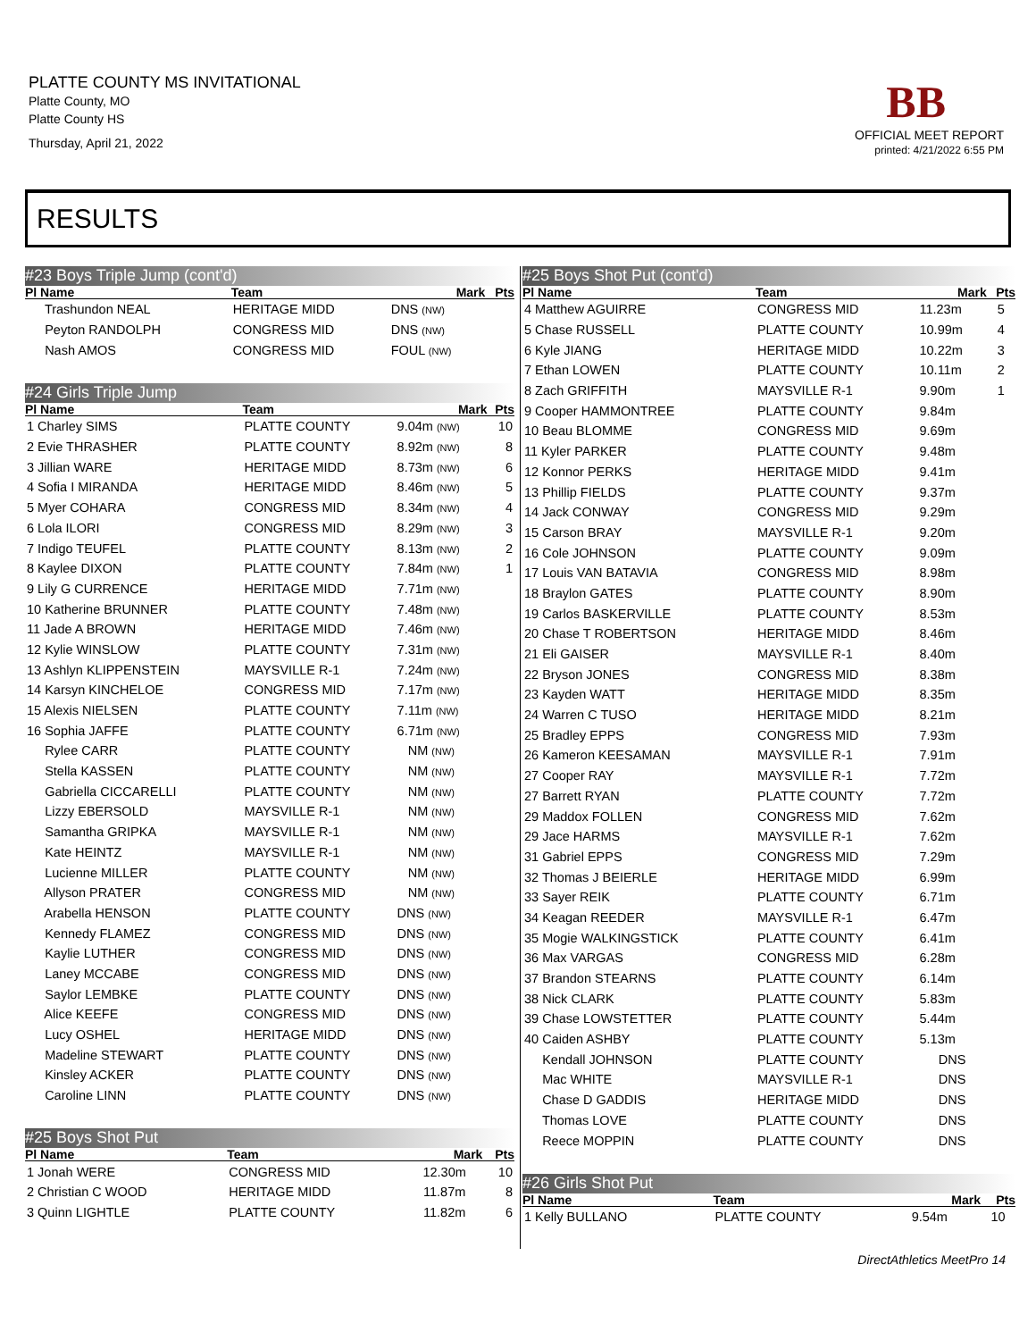PLATTE COUNTY MS INVITATIONAL
Platte County, MO
Platte County HS
Thursday, April 21, 2022
BB
OFFICIAL MEET REPORT
printed: 4/21/2022 6:55 PM
RESULTS
#23 Boys Triple Jump (cont'd)
| Pl Name | Team | Mark | Pts |
| --- | --- | --- | --- |
| Trashundon NEAL | HERITAGE MIDD | DNS (NW) | |
| Peyton RANDOLPH | CONGRESS MID | DNS (NW) | |
| Nash AMOS | CONGRESS MID | FOUL (NW) | |
#24 Girls Triple Jump
| Pl Name | Team | Mark | Pts |
| --- | --- | --- | --- |
| 1 Charley SIMS | PLATTE COUNTY | 9.04m (NW) | 10 |
| 2 Evie THRASHER | PLATTE COUNTY | 8.92m (NW) | 8 |
| 3 Jillian WARE | HERITAGE MIDD | 8.73m (NW) | 6 |
| 4 Sofia I MIRANDA | HERITAGE MIDD | 8.46m (NW) | 5 |
| 5 Myer COHARA | CONGRESS MID | 8.34m (NW) | 4 |
| 6 Lola ILORI | CONGRESS MID | 8.29m (NW) | 3 |
| 7 Indigo TEUFEL | PLATTE COUNTY | 8.13m (NW) | 2 |
| 8 Kaylee DIXON | PLATTE COUNTY | 7.84m (NW) | 1 |
| 9 Lily G CURRENCE | HERITAGE MIDD | 7.71m (NW) | |
| 10 Katherine BRUNNER | PLATTE COUNTY | 7.48m (NW) | |
| 11 Jade A BROWN | HERITAGE MIDD | 7.46m (NW) | |
| 12 Kylie WINSLOW | PLATTE COUNTY | 7.31m (NW) | |
| 13 Ashlyn KLIPPENSTEIN | MAYSVILLE R-1 | 7.24m (NW) | |
| 14 Karsyn KINCHELOE | CONGRESS MID | 7.17m (NW) | |
| 15 Alexis NIELSEN | PLATTE COUNTY | 7.11m (NW) | |
| 16 Sophia JAFFE | PLATTE COUNTY | 6.71m (NW) | |
| Rylee CARR | PLATTE COUNTY | NM (NW) | |
| Stella KASSEN | PLATTE COUNTY | NM (NW) | |
| Gabriella CICCARELLI | PLATTE COUNTY | NM (NW) | |
| Lizzy EBERSOLD | MAYSVILLE R-1 | NM (NW) | |
| Samantha GRIPKA | MAYSVILLE R-1 | NM (NW) | |
| Kate HEINTZ | MAYSVILLE R-1 | NM (NW) | |
| Lucienne MILLER | PLATTE COUNTY | NM (NW) | |
| Allyson PRATER | CONGRESS MID | NM (NW) | |
| Arabella HENSON | PLATTE COUNTY | DNS (NW) | |
| Kennedy FLAMEZ | CONGRESS MID | DNS (NW) | |
| Kaylie LUTHER | CONGRESS MID | DNS (NW) | |
| Laney MCCABE | CONGRESS MID | DNS (NW) | |
| Saylor LEMBKE | PLATTE COUNTY | DNS (NW) | |
| Alice KEEFE | CONGRESS MID | DNS (NW) | |
| Lucy OSHEL | HERITAGE MIDD | DNS (NW) | |
| Madeline STEWART | PLATTE COUNTY | DNS (NW) | |
| Kinsley ACKER | PLATTE COUNTY | DNS (NW) | |
| Caroline LINN | PLATTE COUNTY | DNS (NW) | |
#25 Boys Shot Put
| Pl Name | Team | Mark | Pts |
| --- | --- | --- | --- |
| 1 Jonah WERE | CONGRESS MID | 12.30m | 10 |
| 2 Christian C WOOD | HERITAGE MIDD | 11.87m | 8 |
| 3 Quinn LIGHTLE | PLATTE COUNTY | 11.82m | 6 |
#25 Boys Shot Put (cont'd)
| Pl Name | Team | Mark | Pts |
| --- | --- | --- | --- |
| 4 Matthew AGUIRRE | CONGRESS MID | 11.23m | 5 |
| 5 Chase RUSSELL | PLATTE COUNTY | 10.99m | 4 |
| 6 Kyle JIANG | HERITAGE MIDD | 10.22m | 3 |
| 7 Ethan LOWEN | PLATTE COUNTY | 10.11m | 2 |
| 8 Zach GRIFFITH | MAYSVILLE R-1 | 9.90m | 1 |
| 9 Cooper HAMMONTREE | PLATTE COUNTY | 9.84m | |
| 10 Beau BLOMME | CONGRESS MID | 9.69m | |
| 11 Kyler PARKER | PLATTE COUNTY | 9.48m | |
| 12 Konnor PERKS | HERITAGE MIDD | 9.41m | |
| 13 Phillip FIELDS | PLATTE COUNTY | 9.37m | |
| 14 Jack CONWAY | CONGRESS MID | 9.29m | |
| 15 Carson BRAY | MAYSVILLE R-1 | 9.20m | |
| 16 Cole JOHNSON | PLATTE COUNTY | 9.09m | |
| 17 Louis VAN BATAVIA | CONGRESS MID | 8.98m | |
| 18 Braylon GATES | PLATTE COUNTY | 8.90m | |
| 19 Carlos BASKERVILLE | PLATTE COUNTY | 8.53m | |
| 20 Chase T ROBERTSON | HERITAGE MIDD | 8.46m | |
| 21 Eli GAISER | MAYSVILLE R-1 | 8.40m | |
| 22 Bryson JONES | CONGRESS MID | 8.38m | |
| 23 Kayden WATT | HERITAGE MIDD | 8.35m | |
| 24 Warren C TUSO | HERITAGE MIDD | 8.21m | |
| 25 Bradley EPPS | CONGRESS MID | 7.93m | |
| 26 Kameron KEESAMAN | MAYSVILLE R-1 | 7.91m | |
| 27 Cooper RAY | MAYSVILLE R-1 | 7.72m | |
| 27 Barrett RYAN | PLATTE COUNTY | 7.72m | |
| 29 Maddox FOLLEN | CONGRESS MID | 7.62m | |
| 29 Jace HARMS | MAYSVILLE R-1 | 7.62m | |
| 31 Gabriel EPPS | CONGRESS MID | 7.29m | |
| 32 Thomas J BEIERLE | HERITAGE MIDD | 6.99m | |
| 33 Sayer REIK | PLATTE COUNTY | 6.71m | |
| 34 Keagan REEDER | MAYSVILLE R-1 | 6.47m | |
| 35 Mogie WALKINGSTICK | PLATTE COUNTY | 6.41m | |
| 36 Max VARGAS | CONGRESS MID | 6.28m | |
| 37 Brandon STEARNS | PLATTE COUNTY | 6.14m | |
| 38 Nick CLARK | PLATTE COUNTY | 5.83m | |
| 39 Chase LOWSTETTER | PLATTE COUNTY | 5.44m | |
| 40 Caiden ASHBY | PLATTE COUNTY | 5.13m | |
| Kendall JOHNSON | PLATTE COUNTY | DNS | |
| Mac WHITE | MAYSVILLE R-1 | DNS | |
| Chase D GADDIS | HERITAGE MIDD | DNS | |
| Thomas LOVE | PLATTE COUNTY | DNS | |
| Reece MOPPIN | PLATTE COUNTY | DNS | |
#26 Girls Shot Put
| Pl Name | Team | Mark | Pts |
| --- | --- | --- | --- |
| 1 Kelly BULLANO | PLATTE COUNTY | 9.54m | 10 |
DirectAthletics MeetPro 14